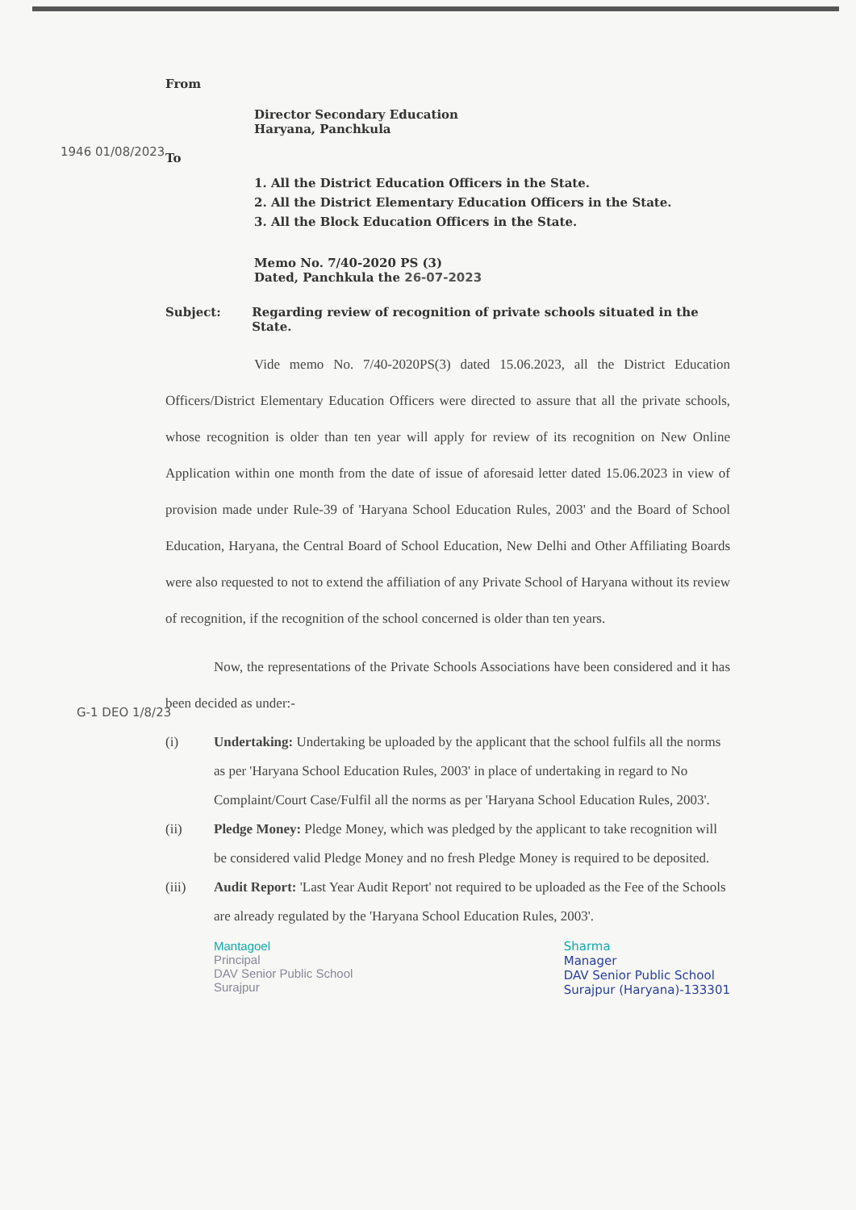From
Director Secondary Education
Haryana, Panchkula
1946 01/08/2023
To
1. All the District Education Officers in the State.
2. All the District Elementary Education Officers in the State.
3. All the Block Education Officers in the State.
Memo No. 7/40-2020 PS (3)
Dated, Panchkula the 26-07-2023
Subject: Regarding review of recognition of private schools situated in the State.
Vide memo No. 7/40-2020PS(3) dated 15.06.2023, all the District Education Officers/District Elementary Education Officers were directed to assure that all the private schools, whose recognition is older than ten year will apply for review of its recognition on New Online Application within one month from the date of issue of aforesaid letter dated 15.06.2023 in view of provision made under Rule-39 of 'Haryana School Education Rules, 2003' and the Board of School Education, Haryana, the Central Board of School Education, New Delhi and Other Affiliating Boards were also requested to not to extend the affiliation of any Private School of Haryana without its review of recognition, if the recognition of the school concerned is older than ten years.
Now, the representations of the Private Schools Associations have been considered and it has been decided as under:-
G-1 DEO 1/8/23
(i) Undertaking: Undertaking be uploaded by the applicant that the school fulfils all the norms as per 'Haryana School Education Rules, 2003' in place of undertaking in regard to No Complaint/Court Case/Fulfil all the norms as per 'Haryana School Education Rules, 2003'.
(ii) Pledge Money: Pledge Money, which was pledged by the applicant to take recognition will be considered valid Pledge Money and no fresh Pledge Money is required to be deposited.
(iii) Audit Report: 'Last Year Audit Report' not required to be uploaded as the Fee of the Schools are already regulated by the 'Haryana School Education Rules, 2003'.
Mantagoel
Principal
DAV Senior Public School
Surajpur
Sharma
Manager
DAV Senior Public School
Surajpur (Haryana)-133301